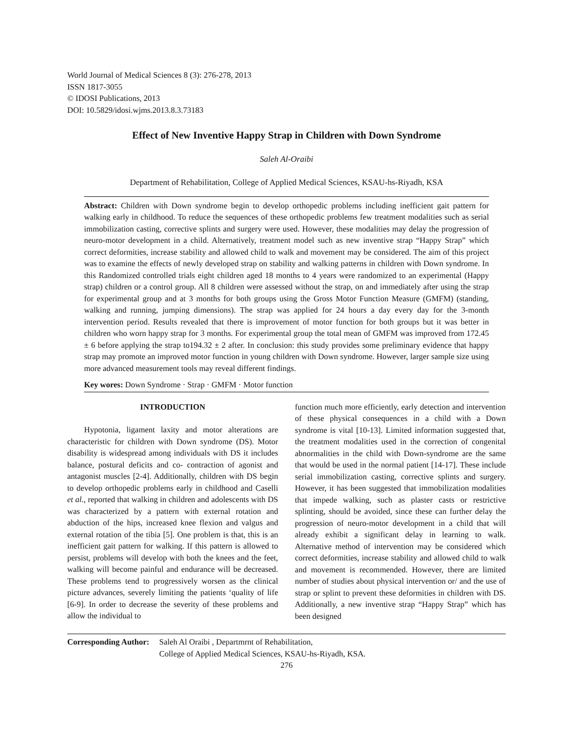World Journal of Medical Sciences 8 (3): 276-278, 2013
ISSN 1817-3055
© IDOSI Publications, 2013
DOI: 10.5829/idosi.wjms.2013.8.3.73183
Effect of New Inventive Happy Strap in Children with Down Syndrome
Saleh Al-Oraibi
Department of Rehabilitation, College of Applied Medical Sciences, KSAU-hs-Riyadh, KSA
Abstract: Children with Down syndrome begin to develop orthopedic problems including inefficient gait pattern for walking early in childhood. To reduce the sequences of these orthopedic problems few treatment modalities such as serial immobilization casting, corrective splints and surgery were used. However, these modalities may delay the progression of neuro-motor development in a child. Alternatively, treatment model such as new inventive strap “Happy Strap” which correct deformities, increase stability and allowed child to walk and movement may be considered. The aim of this project was to examine the effects of newly developed strap on stability and walking patterns in children with Down syndrome. In this Randomized controlled trials eight children aged 18 months to 4 years were randomized to an experimental (Happy strap) children or a control group. All 8 children were assessed without the strap, on and immediately after using the strap for experimental group and at 3 months for both groups using the Gross Motor Function Measure (GMFM) (standing, walking and running, jumping dimensions). The strap was applied for 24 hours a day every day for the 3-month intervention period. Results revealed that there is improvement of motor function for both groups but it was better in children who worn happy strap for 3 months. For experimental group the total mean of GMFM was improved from 172.45 ± 6 before applying the strap to194.32 ± 2 after. In conclusion: this study provides some preliminary evidence that happy strap may promote an improved motor function in young children with Down syndrome. However, larger sample size using more advanced measurement tools may reveal different findings.
Key wores: Down Syndrome · Strap · GMFM · Motor function
INTRODUCTION
Hypotonia, ligament laxity and motor alterations are characteristic for children with Down syndrome (DS). Motor disability is widespread among individuals with DS it includes balance, postural deficits and co- contraction of agonist and antagonist muscles [2-4]. Additionally, children with DS begin to develop orthopedic problems early in childhood and Caselli et al., reported that walking in children and adolescents with DS was characterized by a pattern with external rotation and abduction of the hips, increased knee flexion and valgus and external rotation of the tibia [5]. One problem is that, this is an inefficient gait pattern for walking. If this pattern is allowed to persist, problems will develop with both the knees and the feet, walking will become painful and endurance will be decreased. These problems tend to progressively worsen as the clinical picture advances, severely limiting the patients ‘quality of life [6-9]. In order to decrease the severity of these problems and allow the individual to
function much more efficiently, early detection and intervention of these physical consequences in a child with a Down syndrome is vital [10-13]. Limited information suggested that, the treatment modalities used in the correction of congenital abnormalities in the child with Down-syndrome are the same that would be used in the normal patient [14-17]. These include serial immobilization casting, corrective splints and surgery. However, it has been suggested that immobilization modalities that impede walking, such as plaster casts or restrictive splinting, should be avoided, since these can further delay the progression of neuro-motor development in a child that will already exhibit a significant delay in learning to walk. Alternative method of intervention may be considered which correct deformities, increase stability and allowed child to walk and movement is recommended. However, there are limited number of studies about physical intervention or/ and the use of strap or splint to prevent these deformities in children with DS. Additionally, a new inventive strap “Happy Strap” which has been designed
Corresponding Author:
Saleh Al Oraibi , Departmrnt of Rehabilitation,
College of Applied Medical Sciences, KSAU-hs-Riyadh, KSA.
276